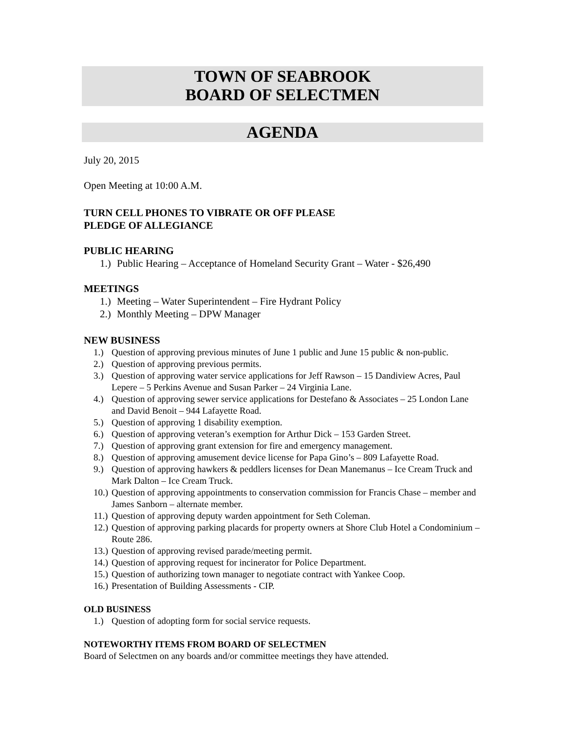TOWN OF SEABROOK
BOARD OF SELECTMEN
AGENDA
July 20, 2015
Open Meeting at 10:00 A.M.
TURN CELL PHONES TO VIBRATE OR OFF PLEASE
PLEDGE OF ALLEGIANCE
PUBLIC HEARING
1.) Public Hearing – Acceptance of Homeland Security Grant – Water - $26,490
MEETINGS
1.) Meeting – Water Superintendent – Fire Hydrant Policy
2.) Monthly Meeting – DPW Manager
NEW BUSINESS
1.) Question of approving previous minutes of June 1 public and June 15 public & non-public.
2.) Question of approving previous permits.
3.) Question of approving water service applications for Jeff Rawson – 15 Dandiview Acres, Paul Lepere – 5 Perkins Avenue and Susan Parker – 24 Virginia Lane.
4.) Question of approving sewer service applications for Destefano & Associates – 25 London Lane and David Benoit – 944 Lafayette Road.
5.) Question of approving 1 disability exemption.
6.) Question of approving veteran’s exemption for Arthur Dick – 153 Garden Street.
7.) Question of approving grant extension for fire and emergency management.
8.) Question of approving amusement device license for Papa Gino’s – 809 Lafayette Road.
9.) Question of approving hawkers & peddlers licenses for Dean Manemanus – Ice Cream Truck and Mark Dalton – Ice Cream Truck.
10.) Question of approving appointments to conservation commission for Francis Chase – member and James Sanborn – alternate member.
11.) Question of approving deputy warden appointment for Seth Coleman.
12.) Question of approving parking placards for property owners at Shore Club Hotel a Condominium – Route 286.
13.) Question of approving revised parade/meeting permit.
14.) Question of approving request for incinerator for Police Department.
15.) Question of authorizing town manager to negotiate contract with Yankee Coop.
16.) Presentation of Building Assessments - CIP.
OLD BUSINESS
1.) Question of adopting form for social service requests.
NOTEWORTHY ITEMS FROM BOARD OF SELECTMEN
Board of Selectmen on any boards and/or committee meetings they have attended.